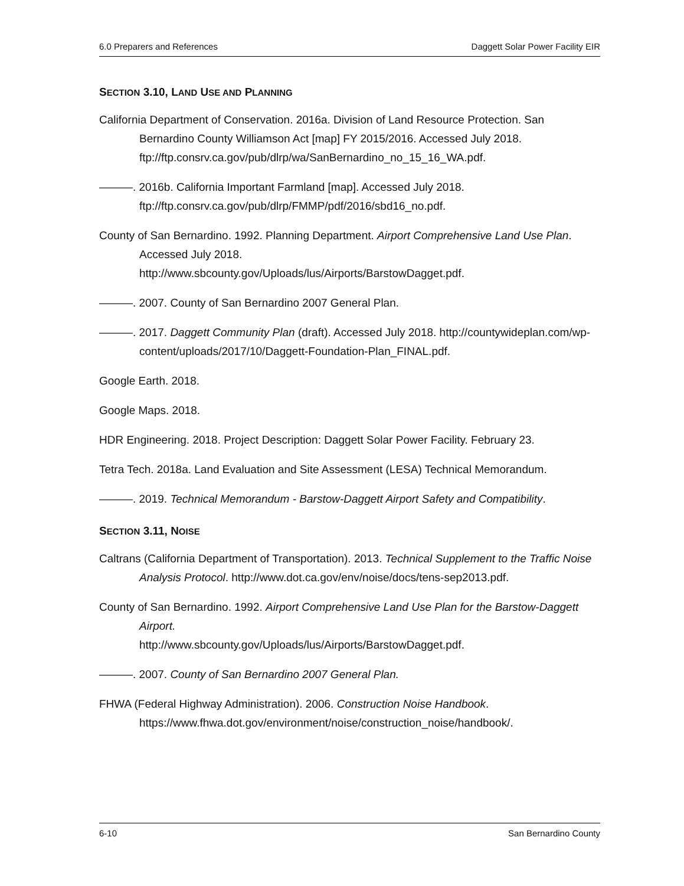6.0 Preparers and References Daggett Solar Power Facility EIR
SECTION 3.10, LAND USE AND PLANNING
California Department of Conservation. 2016a. Division of Land Resource Protection. San Bernardino County Williamson Act [map] FY 2015/2016. Accessed July 2018. ftp://ftp.consrv.ca.gov/pub/dlrp/wa/SanBernardino_no_15_16_WA.pdf.
———. 2016b. California Important Farmland [map]. Accessed July 2018. ftp://ftp.consrv.ca.gov/pub/dlrp/FMMP/pdf/2016/sbd16_no.pdf.
County of San Bernardino. 1992. Planning Department. Airport Comprehensive Land Use Plan. Accessed July 2018.
http://www.sbcounty.gov/Uploads/lus/Airports/BarstowDagget.pdf.
———. 2007. County of San Bernardino 2007 General Plan.
———. 2017. Daggett Community Plan (draft). Accessed July 2018. http://countywideplan.com/wp-content/uploads/2017/10/Daggett-Foundation-Plan_FINAL.pdf.
Google Earth. 2018.
Google Maps. 2018.
HDR Engineering. 2018. Project Description: Daggett Solar Power Facility. February 23.
Tetra Tech. 2018a. Land Evaluation and Site Assessment (LESA) Technical Memorandum.
———. 2019. Technical Memorandum - Barstow-Daggett Airport Safety and Compatibility.
SECTION 3.11, NOISE
Caltrans (California Department of Transportation). 2013. Technical Supplement to the Traffic Noise Analysis Protocol. http://www.dot.ca.gov/env/noise/docs/tens-sep2013.pdf.
County of San Bernardino. 1992. Airport Comprehensive Land Use Plan for the Barstow-Daggett Airport.
http://www.sbcounty.gov/Uploads/lus/Airports/BarstowDagget.pdf.
———. 2007. County of San Bernardino 2007 General Plan.
FHWA (Federal Highway Administration). 2006. Construction Noise Handbook. https://www.fhwa.dot.gov/environment/noise/construction_noise/handbook/.
6-10 San Bernardino County